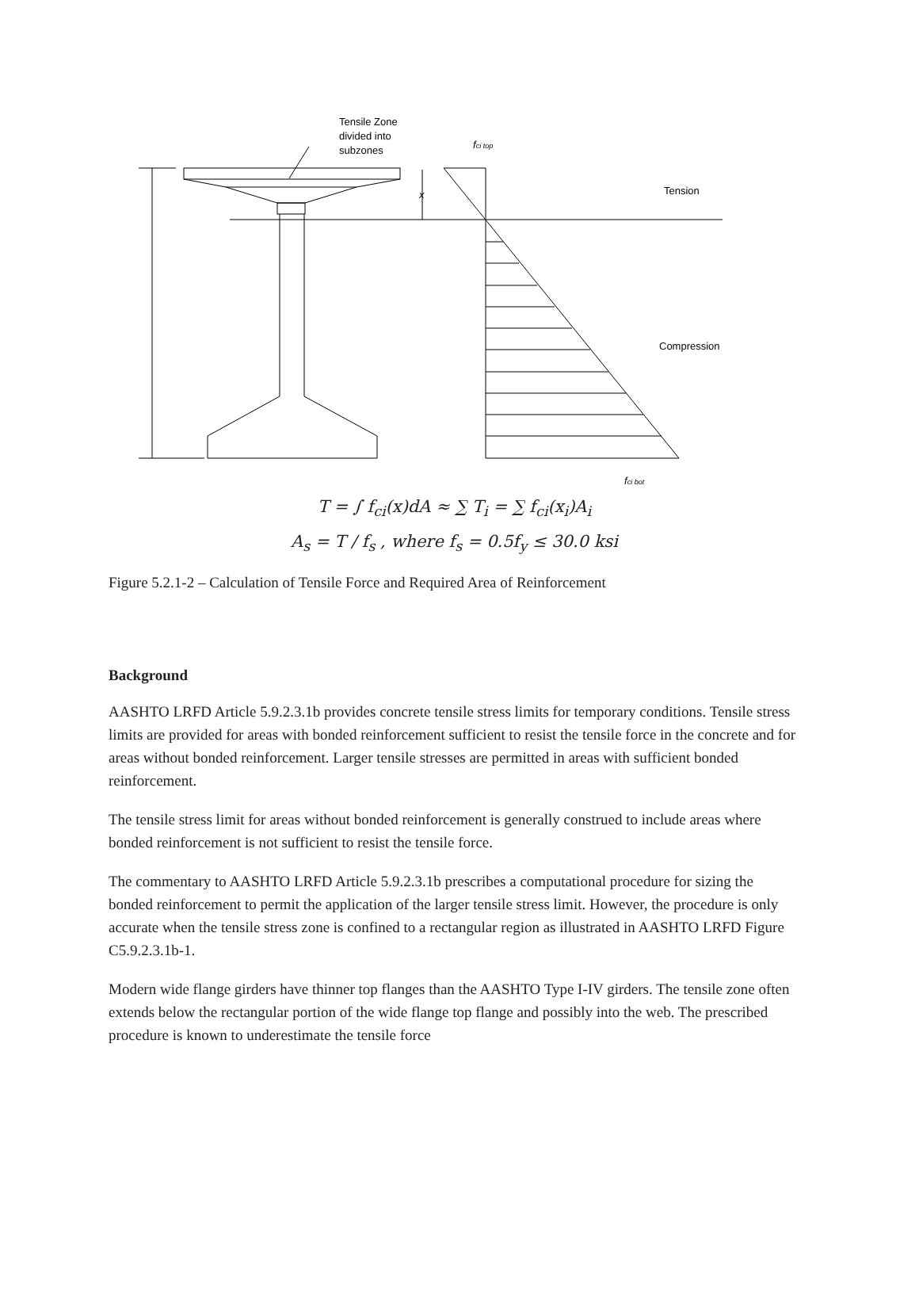Tensile Zone
divided into
subzones
fci top
x
Tension
Compression
fci bot
T = ∫ f<sub>ci</sub>(x)dA ≈ ∑ T<sub>i</sub> = ∑ f<sub>ci</sub>(x<sub>i</sub>)A<sub>i</sub>
A<sub>s</sub> = T / f<sub>s</sub> , where f<sub>s</sub> = 0.5f<sub>y</sub> ≤ 30.0 ksi
Figure 5.2.1-2 – Calculation of Tensile Force and Required Area of Reinforcement
Background
AASHTO LRFD Article 5.9.2.3.1b provides concrete tensile stress limits for temporary conditions. Tensile stress limits are provided for areas with bonded reinforcement sufficient to resist the tensile force in the concrete and for areas without bonded reinforcement. Larger tensile stresses are permitted in areas with sufficient bonded reinforcement.
The tensile stress limit for areas without bonded reinforcement is generally construed to include areas where bonded reinforcement is not sufficient to resist the tensile force.
The commentary to AASHTO LRFD Article 5.9.2.3.1b prescribes a computational procedure for sizing the bonded reinforcement to permit the application of the larger tensile stress limit. However, the procedure is only accurate when the tensile stress zone is confined to a rectangular region as illustrated in AASHTO LRFD Figure C5.9.2.3.1b-1.
Modern wide flange girders have thinner top flanges than the AASHTO Type I-IV girders. The tensile zone often extends below the rectangular portion of the wide flange top flange and possibly into the web. The prescribed procedure is known to underestimate the tensile force